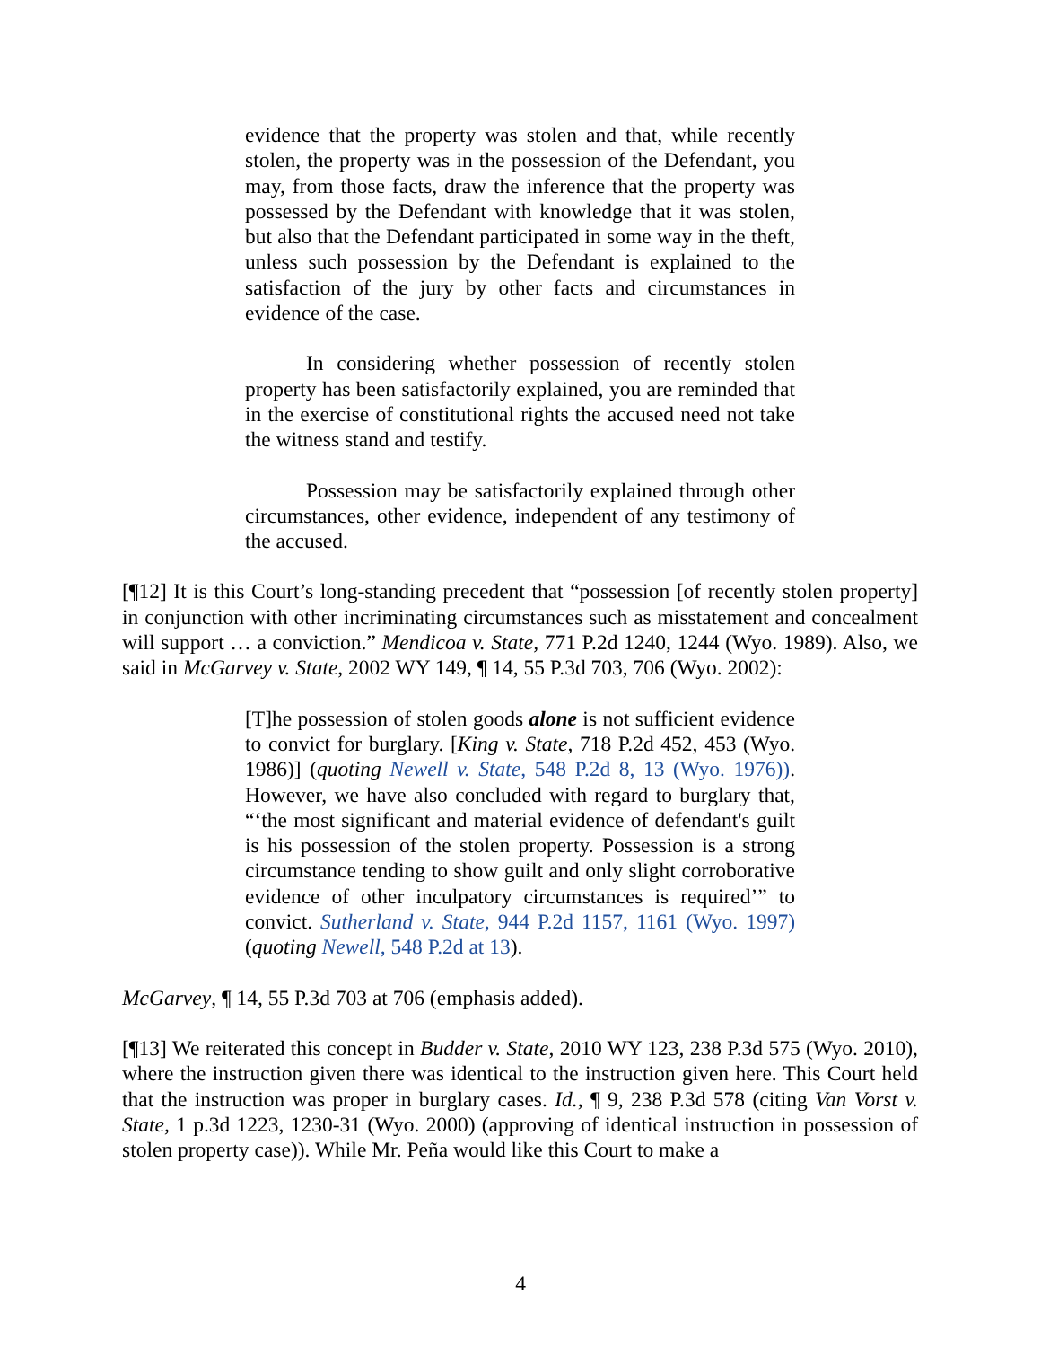evidence that the property was stolen and that, while recently stolen, the property was in the possession of the Defendant, you may, from those facts, draw the inference that the property was possessed by the Defendant with knowledge that it was stolen, but also that the Defendant participated in some way in the theft, unless such possession by the Defendant is explained to the satisfaction of the jury by other facts and circumstances in evidence of the case.
In considering whether possession of recently stolen property has been satisfactorily explained, you are reminded that in the exercise of constitutional rights the accused need not take the witness stand and testify.
Possession may be satisfactorily explained through other circumstances, other evidence, independent of any testimony of the accused.
[¶12] It is this Court’s long-standing precedent that “possession [of recently stolen property] in conjunction with other incriminating circumstances such as misstatement and concealment will support … a conviction.” Mendicoa v. State, 771 P.2d 1240, 1244 (Wyo. 1989). Also, we said in McGarvey v. State, 2002 WY 149, ¶ 14, 55 P.3d 703, 706 (Wyo. 2002):
[T]he possession of stolen goods alone is not sufficient evidence to convict for burglary. [King v. State, 718 P.2d 452, 453 (Wyo. 1986)] (quoting Newell v. State, 548 P.2d 8, 13 (Wyo. 1976)). However, we have also concluded with regard to burglary that, “‘the most significant and material evidence of defendant's guilt is his possession of the stolen property. Possession is a strong circumstance tending to show guilt and only slight corroborative evidence of other inculpatory circumstances is required’” to convict. Sutherland v. State, 944 P.2d 1157, 1161 (Wyo. 1997) (quoting Newell, 548 P.2d at 13).
McGarvey, ¶ 14, 55 P.3d 703 at 706 (emphasis added).
[¶13] We reiterated this concept in Budder v. State, 2010 WY 123, 238 P.3d 575 (Wyo. 2010), where the instruction given there was identical to the instruction given here. This Court held that the instruction was proper in burglary cases. Id., ¶ 9, 238 P.3d 578 (citing Van Vorst v. State, 1 p.3d 1223, 1230-31 (Wyo. 2000) (approving of identical instruction in possession of stolen property case)). While Mr. Peña would like this Court to make a
4